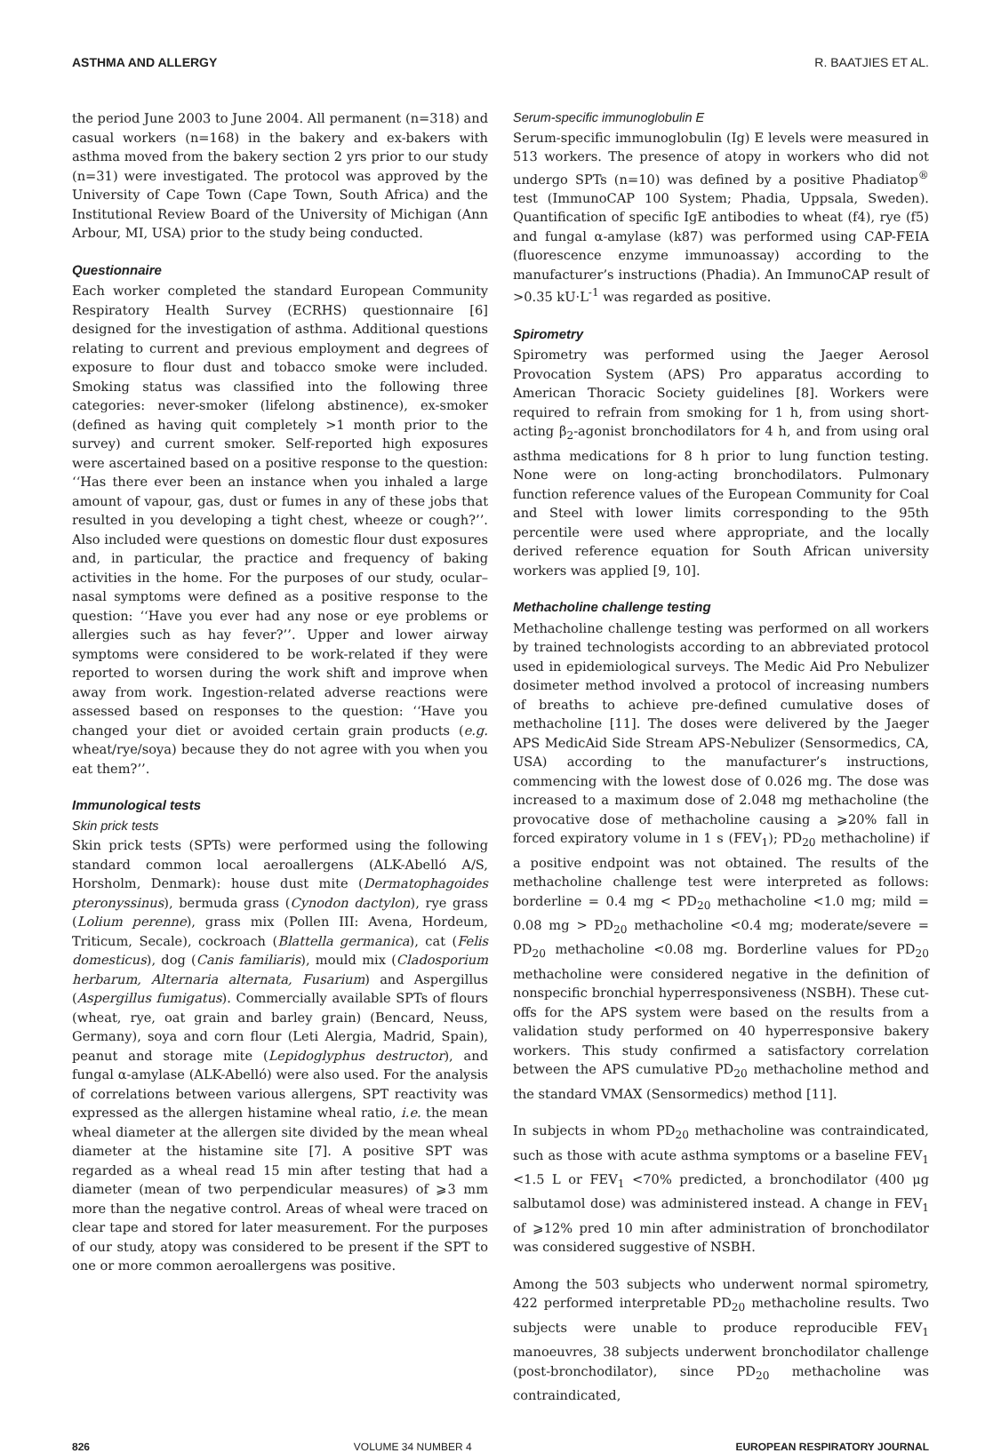ASTHMA AND ALLERGY R. BAATJIES ET AL.
the period June 2003 to June 2004. All permanent (n=318) and casual workers (n=168) in the bakery and ex-bakers with asthma moved from the bakery section 2 yrs prior to our study (n=31) were investigated. The protocol was approved by the University of Cape Town (Cape Town, South Africa) and the Institutional Review Board of the University of Michigan (Ann Arbour, MI, USA) prior to the study being conducted.
Questionnaire
Each worker completed the standard European Community Respiratory Health Survey (ECRHS) questionnaire [6] designed for the investigation of asthma. Additional questions relating to current and previous employment and degrees of exposure to flour dust and tobacco smoke were included. Smoking status was classified into the following three categories: never-smoker (lifelong abstinence), ex-smoker (defined as having quit completely >1 month prior to the survey) and current smoker. Self-reported high exposures were ascertained based on a positive response to the question: ‘‘Has there ever been an instance when you inhaled a large amount of vapour, gas, dust or fumes in any of these jobs that resulted in you developing a tight chest, wheeze or cough?’’. Also included were questions on domestic flour dust exposures and, in particular, the practice and frequency of baking activities in the home. For the purposes of our study, ocular–nasal symptoms were defined as a positive response to the question: ‘‘Have you ever had any nose or eye problems or allergies such as hay fever?’’. Upper and lower airway symptoms were considered to be work-related if they were reported to worsen during the work shift and improve when away from work. Ingestion-related adverse reactions were assessed based on responses to the question: ‘‘Have you changed your diet or avoided certain grain products (e.g. wheat/rye/soya) because they do not agree with you when you eat them?’’.
Immunological tests
Skin prick tests
Skin prick tests (SPTs) were performed using the following standard common local aeroallergens (ALK-Abelló A/S, Horsholm, Denmark): house dust mite (Dermatophagoides pteronyssinus), bermuda grass (Cynodon dactylon), rye grass (Lolium perenne), grass mix (Pollen III: Avena, Hordeum, Triticum, Secale), cockroach (Blattella germanica), cat (Felis domesticus), dog (Canis familiaris), mould mix (Cladosporium herbarum, Alternaria alternata, Fusarium) and Aspergillus (Aspergillus fumigatus). Commercially available SPTs of flours (wheat, rye, oat grain and barley grain) (Bencard, Neuss, Germany), soya and corn flour (Leti Alergia, Madrid, Spain), peanut and storage mite (Lepidoglyphus destructor), and fungal α-amylase (ALK-Abelló) were also used. For the analysis of correlations between various allergens, SPT reactivity was expressed as the allergen histamine wheal ratio, i.e. the mean wheal diameter at the allergen site divided by the mean wheal diameter at the histamine site [7]. A positive SPT was regarded as a wheal read 15 min after testing that had a diameter (mean of two perpendicular measures) of ⩾3 mm more than the negative control. Areas of wheal were traced on clear tape and stored for later measurement. For the purposes of our study, atopy was considered to be present if the SPT to one or more common aeroallergens was positive.
Serum-specific immunoglobulin E
Serum-specific immunoglobulin (Ig) E levels were measured in 513 workers. The presence of atopy in workers who did not undergo SPTs (n=10) was defined by a positive Phadiatop<sup>®</sup> test (ImmunoCAP 100 System; Phadia, Uppsala, Sweden). Quantification of specific IgE antibodies to wheat (f4), rye (f5) and fungal α-amylase (k87) was performed using CAP-FEIA (fluorescence enzyme immunoassay) according to the manufacturer’s instructions (Phadia). An ImmunoCAP result of >0.35 kU·L<sup>-1</sup> was regarded as positive.
Spirometry
Spirometry was performed using the Jaeger Aerosol Provocation System (APS) Pro apparatus according to American Thoracic Society guidelines [8]. Workers were required to refrain from smoking for 1 h, from using short-acting β<sub>2</sub>-agonist bronchodilators for 4 h, and from using oral asthma medications for 8 h prior to lung function testing. None were on long-acting bronchodilators. Pulmonary function reference values of the European Community for Coal and Steel with lower limits corresponding to the 95th percentile were used where appropriate, and the locally derived reference equation for South African university workers was applied [9, 10].
Methacholine challenge testing
Methacholine challenge testing was performed on all workers by trained technologists according to an abbreviated protocol used in epidemiological surveys. The Medic Aid Pro Nebulizer dosimeter method involved a protocol of increasing numbers of breaths to achieve pre-defined cumulative doses of methacholine [11]. The doses were delivered by the Jaeger APS MedicAid Side Stream APS-Nebulizer (Sensormedics, CA, USA) according to the manufacturer’s instructions, commencing with the lowest dose of 0.026 mg. The dose was increased to a maximum dose of 2.048 mg methacholine (the provocative dose of methacholine causing a ⩾20% fall in forced expiratory volume in 1 s (FEV<sub>1</sub>); PD<sub>20</sub> methacholine) if a positive endpoint was not obtained. The results of the methacholine challenge test were interpreted as follows: borderline = 0.4 mg < PD<sub>20</sub> methacholine <1.0 mg; mild = 0.08 mg > PD<sub>20</sub> methacholine <0.4 mg; moderate/severe = PD<sub>20</sub> methacholine <0.08 mg. Borderline values for PD<sub>20</sub> methacholine were considered negative in the definition of nonspecific bronchial hyperresponsiveness (NSBH). These cut-offs for the APS system were based on the results from a validation study performed on 40 hyperresponsive bakery workers. This study confirmed a satisfactory correlation between the APS cumulative PD<sub>20</sub> methacholine method and the standard VMAX (Sensormedics) method [11].
In subjects in whom PD<sub>20</sub> methacholine was contraindicated, such as those with acute asthma symptoms or a baseline FEV<sub>1</sub> <1.5 L or FEV<sub>1</sub> <70% predicted, a bronchodilator (400 μg salbutamol dose) was administered instead. A change in FEV<sub>1</sub> of ⩾12% pred 10 min after administration of bronchodilator was considered suggestive of NSBH.
Among the 503 subjects who underwent normal spirometry, 422 performed interpretable PD<sub>20</sub> methacholine results. Two subjects were unable to produce reproducible FEV<sub>1</sub> manoeuvres, 38 subjects underwent bronchodilator challenge (post-bronchodilator), since PD<sub>20</sub> methacholine was contraindicated,
826 VOLUME 34 NUMBER 4 EUROPEAN RESPIRATORY JOURNAL